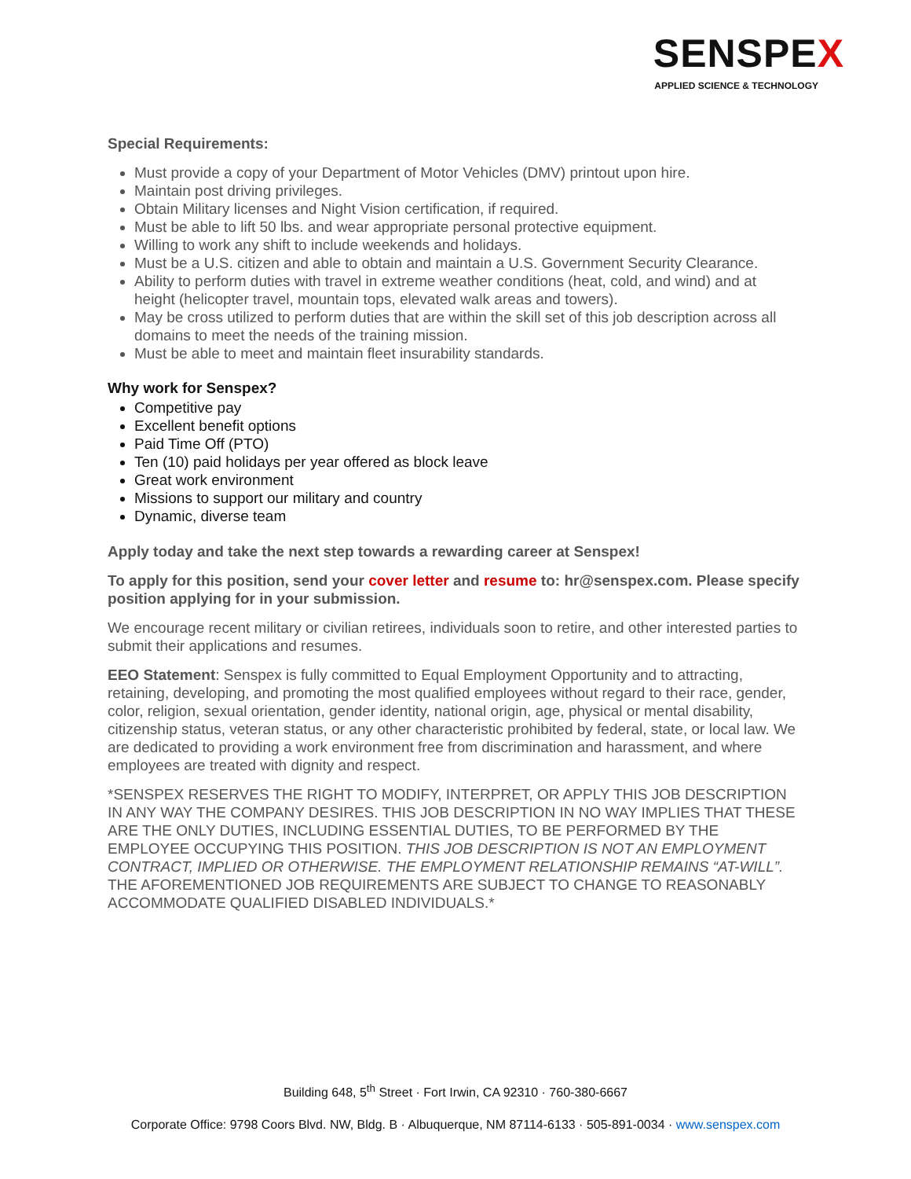SENSPEX
APPLIED SCIENCE & TECHNOLOGY
Special Requirements:
Must provide a copy of your Department of Motor Vehicles (DMV) printout upon hire.
Maintain post driving privileges.
Obtain Military licenses and Night Vision certification, if required.
Must be able to lift 50 lbs. and wear appropriate personal protective equipment.
Willing to work any shift to include weekends and holidays.
Must be a U.S. citizen and able to obtain and maintain a U.S. Government Security Clearance.
Ability to perform duties with travel in extreme weather conditions (heat, cold, and wind) and at height (helicopter travel, mountain tops, elevated walk areas and towers).
May be cross utilized to perform duties that are within the skill set of this job description across all domains to meet the needs of the training mission.
Must be able to meet and maintain fleet insurability standards.
Why work for Senspex?
Competitive pay
Excellent benefit options
Paid Time Off (PTO)
Ten (10) paid holidays per year offered as block leave
Great work environment
Missions to support our military and country
Dynamic, diverse team
Apply today and take the next step towards a rewarding career at Senspex!
To apply for this position, send your cover letter and resume to: hr@senspex.com. Please specify position applying for in your submission.
We encourage recent military or civilian retirees, individuals soon to retire, and other interested parties to submit their applications and resumes.
EEO Statement: Senspex is fully committed to Equal Employment Opportunity and to attracting, retaining, developing, and promoting the most qualified employees without regard to their race, gender, color, religion, sexual orientation, gender identity, national origin, age, physical or mental disability, citizenship status, veteran status, or any other characteristic prohibited by federal, state, or local law. We are dedicated to providing a work environment free from discrimination and harassment, and where employees are treated with dignity and respect.
*SENSPEX RESERVES THE RIGHT TO MODIFY, INTERPRET, OR APPLY THIS JOB DESCRIPTION IN ANY WAY THE COMPANY DESIRES. THIS JOB DESCRIPTION IN NO WAY IMPLIES THAT THESE ARE THE ONLY DUTIES, INCLUDING ESSENTIAL DUTIES, TO BE PERFORMED BY THE EMPLOYEE OCCUPYING THIS POSITION. THIS JOB DESCRIPTION IS NOT AN EMPLOYMENT CONTRACT, IMPLIED OR OTHERWISE. THE EMPLOYMENT RELATIONSHIP REMAINS “AT-WILL”. THE AFOREMENTIONED JOB REQUIREMENTS ARE SUBJECT TO CHANGE TO REASONABLY ACCOMMODATE QUALIFIED DISABLED INDIVIDUALS.*
Building 648, 5<sup>th</sup> Street · Fort Irwin, CA 92310 · 760-380-6667
Corporate Office: 9798 Coors Blvd. NW, Bldg. B · Albuquerque, NM 87114-6133 · 505-891-0034 · www.senspex.com